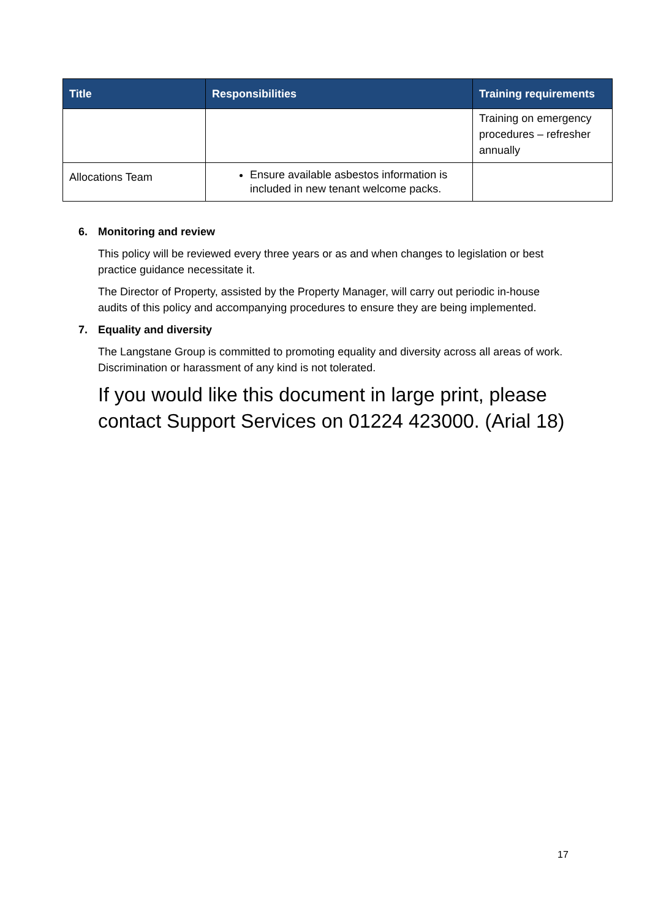| Title | Responsibilities | Training requirements |
| --- | --- | --- |
| | | Training on emergency procedures – refresher annually |
| Allocations Team | Ensure available asbestos information is included in new tenant welcome packs. | |
6. Monitoring and review
This policy will be reviewed every three years or as and when changes to legislation or best practice guidance necessitate it.
The Director of Property, assisted by the Property Manager, will carry out periodic in-house audits of this policy and accompanying procedures to ensure they are being implemented.
7. Equality and diversity
The Langstane Group is committed to promoting equality and diversity across all areas of work. Discrimination or harassment of any kind is not tolerated.
If you would like this document in large print, please contact Support Services on 01224 423000. (Arial 18)
17